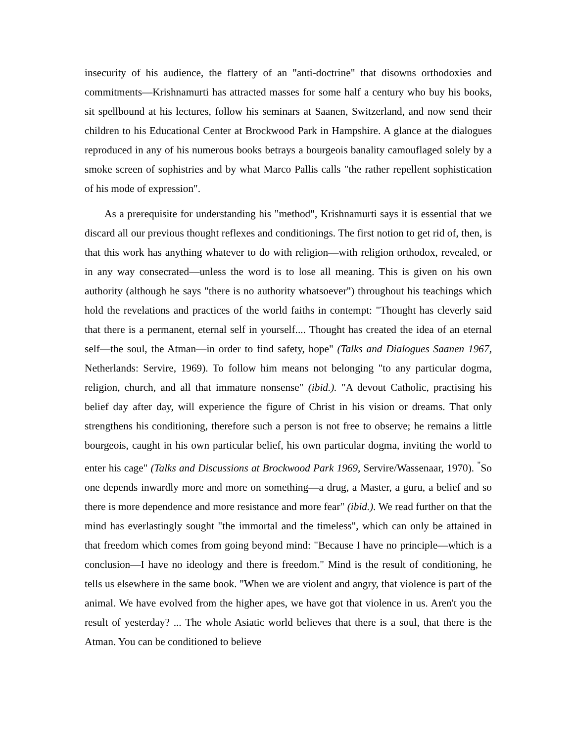insecurity of his audience, the flattery of an "anti-doctrine" that disowns orthodoxies and commitments—Krishnamurti has attracted masses for some half a century who buy his books, sit spellbound at his lectures, follow his seminars at Saanen, Switzerland, and now send their children to his Educational Center at Brockwood Park in Hampshire. A glance at the dialogues reproduced in any of his numerous books betrays a bourgeois banality camouflaged solely by a smoke screen of sophistries and by what Marco Pallis calls "the rather repellent sophistication of his mode of expression".
As a prerequisite for understanding his "method", Krishnamurti says it is essential that we discard all our previous thought reflexes and conditionings. The first notion to get rid of, then, is that this work has anything whatever to do with religion—with religion orthodox, revealed, or in any way consecrated—unless the word is to lose all meaning. This is given on his own authority (although he says "there is no authority whatsoever") throughout his teachings which hold the revelations and practices of the world faiths in contempt: "Thought has cleverly said that there is a permanent, eternal self in yourself.... Thought has created the idea of an eternal self—the soul, the Atman—in order to find safety, hope" (Talks and Dialogues Saanen 1967, Netherlands: Servire, 1969). To follow him means not belonging "to any particular dogma, religion, church, and all that immature nonsense" (ibid.). "A devout Catholic, practising his belief day after day, will experience the figure of Christ in his vision or dreams. That only strengthens his conditioning, therefore such a person is not free to observe; he remains a little bourgeois, caught in his own particular belief, his own particular dogma, inviting the world to enter his cage" (Talks and Discussions at Brockwood Park 1969, Servire/Wassenaar, 1970). <sup>"</sup>So one depends inwardly more and more on something—a drug, a Master, a guru, a belief and so there is more dependence and more resistance and more fear" (ibid.). We read further on that the mind has everlastingly sought "the immortal and the timeless", which can only be attained in that freedom which comes from going beyond mind: "Because I have no principle—which is a conclusion—I have no ideology and there is freedom." Mind is the result of conditioning, he tells us elsewhere in the same book. "When we are violent and angry, that violence is part of the animal. We have evolved from the higher apes, we have got that violence in us. Aren't you the result of yesterday? ... The whole Asiatic world believes that there is a soul, that there is the Atman. You can be conditioned to believe